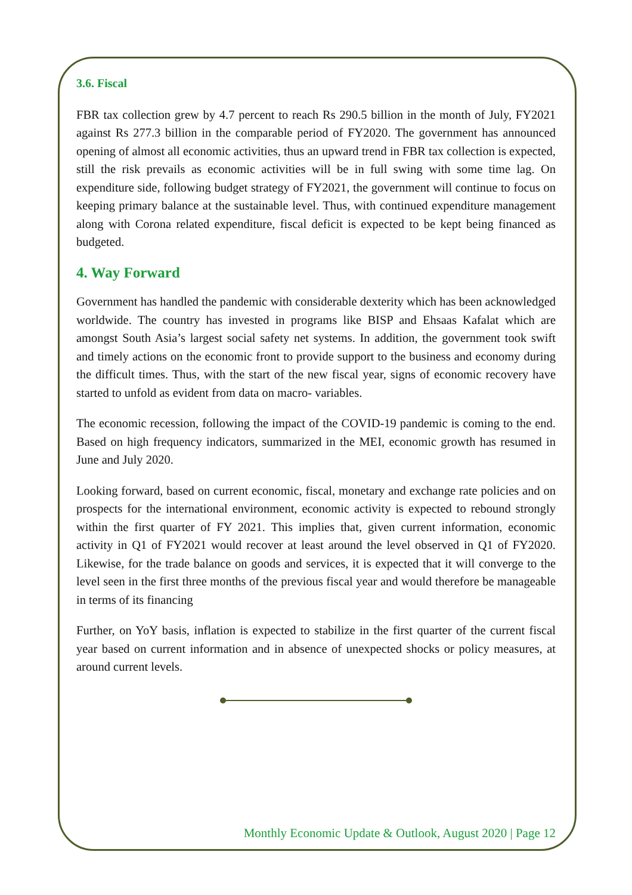3.6. Fiscal
FBR tax collection grew by 4.7 percent to reach Rs 290.5 billion in the month of July, FY2021 against Rs 277.3 billion in the comparable period of FY2020. The government has announced opening of almost all economic activities, thus an upward trend in FBR tax collection is expected, still the risk prevails as economic activities will be in full swing with some time lag. On expenditure side, following budget strategy of FY2021, the government will continue to focus on keeping primary balance at the sustainable level. Thus, with continued expenditure management along with Corona related expenditure, fiscal deficit is expected to be kept being financed as budgeted.
4. Way Forward
Government has handled the pandemic with considerable dexterity which has been acknowledged worldwide. The country has invested in programs like BISP and Ehsaas Kafalat which are amongst South Asia’s largest social safety net systems. In addition, the government took swift and timely actions on the economic front to provide support to the business and economy during the difficult times. Thus, with the start of the new fiscal year, signs of economic recovery have started to unfold as evident from data on macro- variables.
The economic recession, following the impact of the COVID-19 pandemic is coming to the end. Based on high frequency indicators, summarized in the MEI, economic growth has resumed in June and July 2020.
Looking forward, based on current economic, fiscal, monetary and exchange rate policies and on prospects for the international environment, economic activity is expected to rebound strongly within the first quarter of FY 2021. This implies that, given current information, economic activity in Q1 of FY2021 would recover at least around the level observed in Q1 of FY2020. Likewise, for the trade balance on goods and services, it is expected that it will converge to the level seen in the first three months of the previous fiscal year and would therefore be manageable in terms of its financing
Further, on YoY basis, inflation is expected to stabilize in the first quarter of the current fiscal year based on current information and in absence of unexpected shocks or policy measures, at around current levels.
Monthly Economic Update & Outlook, August 2020 | Page 12